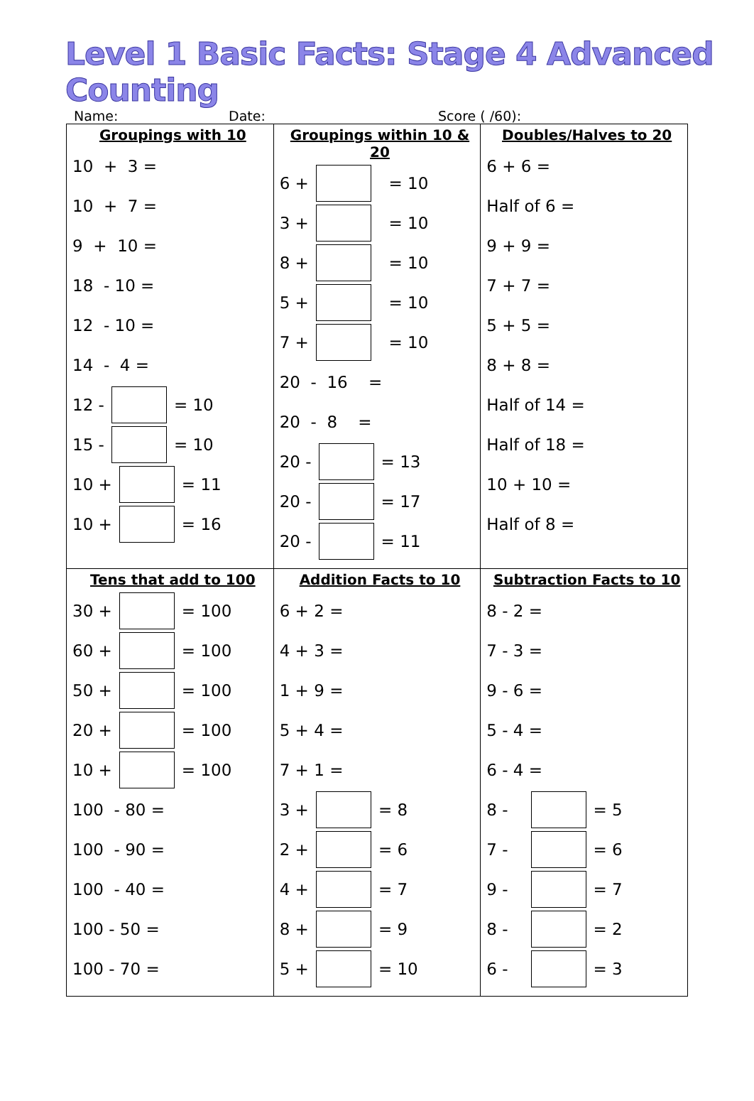Level 1 Basic Facts: Stage 4 Advanced Counting
Name: Date: Score ( /60):
| Groupings with 10 10 + 3 = 10 + 7 = 9 + 10 = 18 - 10 = 12 - 10 = 14 - 4 = 12 - = 10 15 - = 10 10 + = 11 10 + = 16 | Groupings within 10 & 20 6 + = 10 3 + = 10 8 + = 10 5 + = 10 7 + = 10 20 - 16 = 20 - 8 = 20 - = 13 20 - = 17 20 - = 11 | Doubles/Halves to 20 6 + 6 = Half of 6 = 9 + 9 = 7 + 7 = 5 + 5 = 8 + 8 = Half of 14 = Half of 18 = 10 + 10 = Half of 8 = |
| Tens that add to 100 30 + = 100 60 + = 100 50 + = 100 20 + = 100 10 + = 100 100 - 80 = 100 - 90 = 100 - 40 = 100 - 50 = 100 - 70 = | Addition Facts to 10 6 + 2 = 4 + 3 = 1 + 9 = 5 + 4 = 7 + 1 = 3 + = 8 2 + = 6 4 + = 7 8 + = 9 5 + = 10 | Subtraction Facts to 10 8 - 2 = 7 - 3 = 9 - 6 = 5 - 4 = 6 - 4 = 8 - = 5 7 - = 6 9 - = 7 8 - = 2 6 - = 3 |